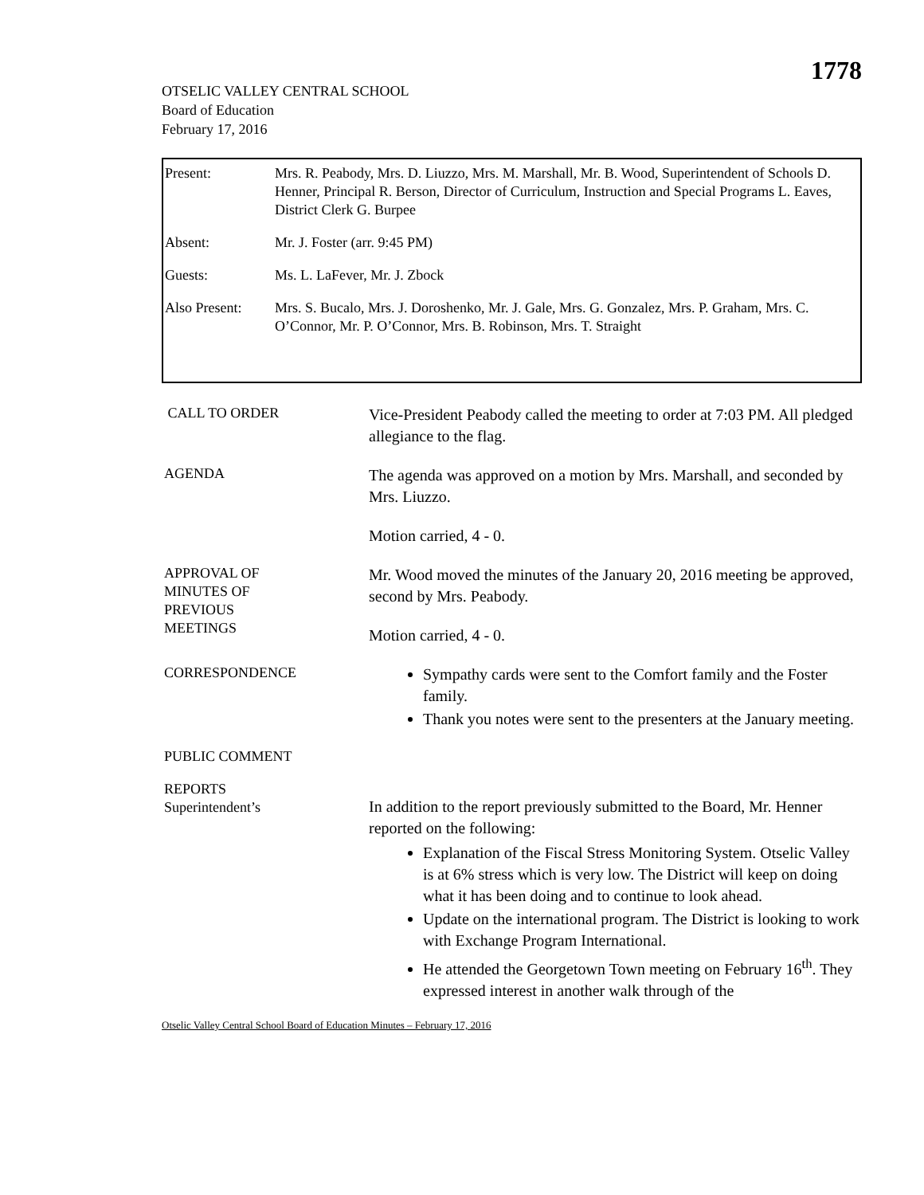1778
OTSELIC VALLEY CENTRAL SCHOOL
Board of Education
February 17, 2016
| Present: | Mrs. R. Peabody, Mrs. D. Liuzzo, Mrs. M. Marshall, Mr. B. Wood, Superintendent of Schools D. Henner, Principal R. Berson, Director of Curriculum, Instruction and Special Programs L. Eaves, District Clerk G. Burpee |
| Absent: | Mr. J. Foster (arr. 9:45 PM) |
| Guests: | Ms. L. LaFever, Mr. J. Zbock |
| Also Present: | Mrs. S. Bucalo, Mrs. J. Doroshenko, Mr. J. Gale, Mrs. G. Gonzalez, Mrs. P. Graham, Mrs. C. O’Connor, Mr. P. O’Connor, Mrs. B. Robinson, Mrs. T. Straight |
CALL TO ORDER
Vice-President Peabody called the meeting to order at 7:03 PM. All pledged allegiance to the flag.
AGENDA
The agenda was approved on a motion by Mrs. Marshall, and seconded by Mrs. Liuzzo.
Motion carried, 4 - 0.
APPROVAL OF
MINUTES OF
PREVIOUS
MEETINGS
Mr. Wood moved the minutes of the January 20, 2016 meeting be approved, second by Mrs. Peabody.
Motion carried, 4 - 0.
CORRESPONDENCE
Sympathy cards were sent to the Comfort family and the Foster family.
Thank you notes were sent to the presenters at the January meeting.
PUBLIC COMMENT
REPORTS
Superintendent’s
In addition to the report previously submitted to the Board, Mr. Henner reported on the following:
Explanation of the Fiscal Stress Monitoring System. Otselic Valley is at 6% stress which is very low. The District will keep on doing what it has been doing and to continue to look ahead.
Update on the international program. The District is looking to work with Exchange Program International.
He attended the Georgetown Town meeting on February 16<sup>th</sup>. They expressed interest in another walk through of the
Otselic Valley Central School Board of Education Minutes – February 17, 2016